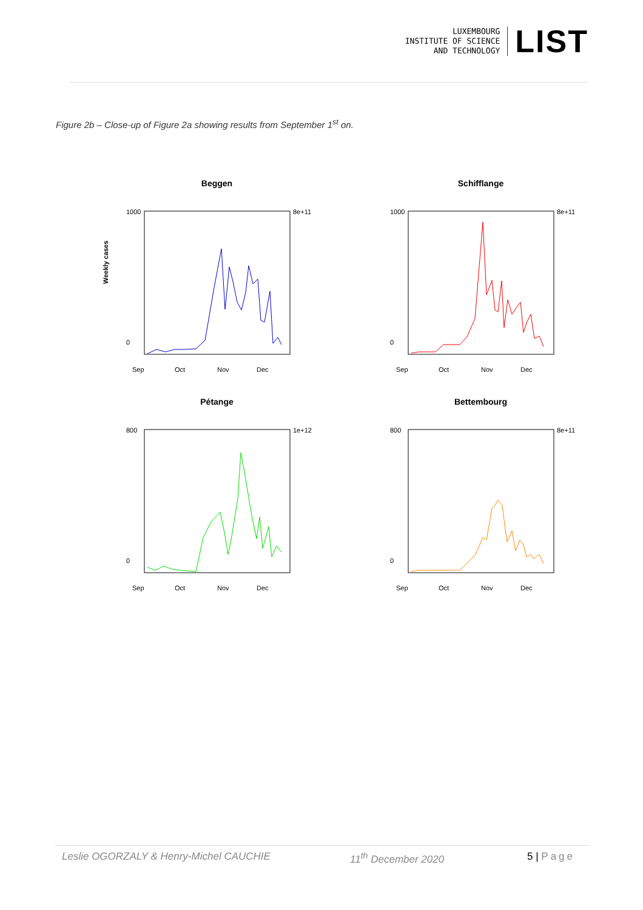LUXEMBOURG
INSTITUTE OF SCIENCE
AND TECHNOLOGY
LIST
Figure 2b – Close-up of Figure 2a showing results from September 1<sup>st</sup> on.
Beggen
Weekly cases
1000
0
8e+11
Sep
Oct
Nov
Dec
SARS-CoV-2 flux (copies/day/10000 inhab.)
Schifflange
1000
0
8e+11
Sep
Oct
Nov
Dec
Pétange
800
0
1e+12
Sep
Oct
Nov
Dec
Bettembourg
800
0
8e+11
Sep
Oct
Nov
Dec
Leslie OGORZALY & Henry-Michel CAUCHIE 11<sup>th</sup> December 2020 5 | Page